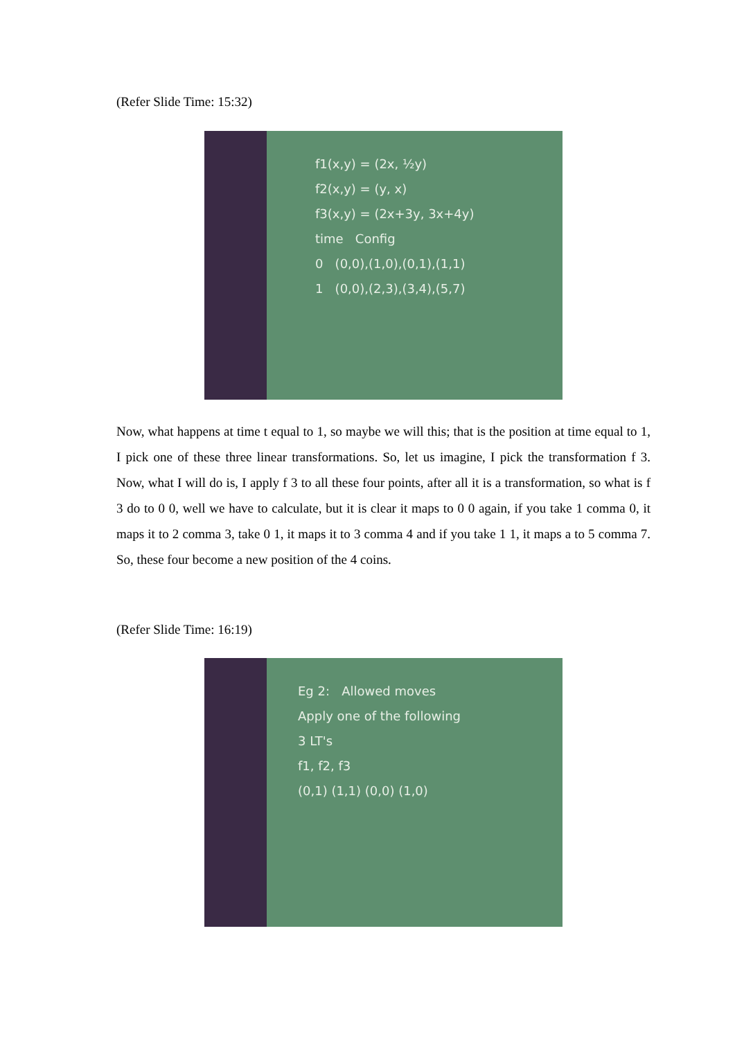(Refer Slide Time: 15:32)
f1(x,y) = (2x, ½y)
f2(x,y) = (y, x)
f3(x,y) = (2x+3y, 3x+4y)
time Config
0 (0,0),(1,0),(0,1),(1,1)
1 (0,0),(2,3),(3,4),(5,7)
Now, what happens at time t equal to 1, so maybe we will this; that is the position at time equal to 1, I pick one of these three linear transformations. So, let us imagine, I pick the transformation f 3. Now, what I will do is, I apply f 3 to all these four points, after all it is a transformation, so what is f 3 do to 0 0, well we have to calculate, but it is clear it maps to 0 0 again, if you take 1 comma 0, it maps it to 2 comma 3, take 0 1, it maps it to 3 comma 4 and if you take 1 1, it maps a to 5 comma 7. So, these four become a new position of the 4 coins.
(Refer Slide Time: 16:19)
Eg 2: Allowed moves
Apply one of the following
3 LT's
f1, f2, f3
(0,1) (1,1) (0,0) (1,0)